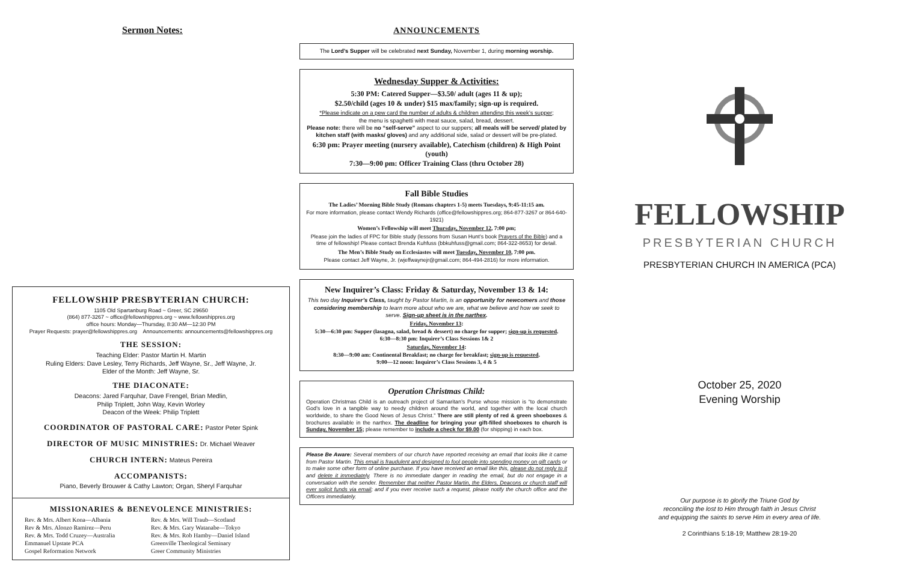Sermon Notes:
FELLOWSHIP PRESBYTERIAN CHURCH:
1105 Old Spartanburg Road ~ Greer, SC 29650
(864) 877-3267 ~ office@fellowshippres.org ~ www.fellowshippres.org
office hours: Monday—Thursday, 8:30 AM—12:30 PM
Prayer Requests: prayer@fellowshippres.org Announcements: announcements@fellowshippres.org
THE SESSION:
Teaching Elder: Pastor Martin H. Martin
Ruling Elders: Dave Lesley, Terry Richards, Jeff Wayne, Sr., Jeff Wayne, Jr.
Elder of the Month: Jeff Wayne, Sr.
THE DIACONATE:
Deacons: Jared Farquhar, Dave Frengel, Brian Medlin,
Philip Triplett, John Way, Kevin Worley
Deacon of the Week: Philip Triplett
COORDINATOR OF PASTORAL CARE: Pastor Peter Spink
DIRECTOR OF MUSIC MINISTRIES: Dr. Michael Weaver
CHURCH INTERN: Mateus Pereira
ACCOMPANISTS:
Piano, Beverly Brouwer & Cathy Lawton; Organ, Sheryl Farquhar
MISSIONARIES & BENEVOLENCE MINISTRIES:
Rev. & Mrs. Albert Kona—Albania
Rev & Mrs. Alonzo Ramirez—Peru
Rev. & Mrs. Todd Cruzey—Australia
Emmanuel Upstate PCA
Gospel Reformation Network
Rev. & Mrs. Will Traub—Scotland
Rev. & Mrs. Gary Watanabe—Tokyo
Rev. & Mrs. Rob Hamby—Daniel Island
Greenville Theological Seminary
Greer Community Ministries
ANNOUNCEMENTS
The Lord’s Supper will be celebrated next Sunday, November 1, during morning worship.
Wednesday Supper & Activities:
5:30 PM: Catered Supper—$3.50/ adult (ages 11 & up);
$2.50/child (ages 10 & under) $15 max/family; sign-up is required.
*Please indicate on a pew card the number of adults & children attending this week’s supper;
the menu is spaghetti with meat sauce, salad, bread, dessert.
Please note: there will be no “self-serve” aspect to our suppers; all meals will be served/ plated by kitchen staff (with masks/ gloves) and any additional side, salad or dessert will be pre-plated.
6:30 pm: Prayer meeting (nursery available), Catechism (children) & High Point (youth)
7:30—9:00 pm: Officer Training Class (thru October 28)
Fall Bible Studies
The Ladies’ Morning Bible Study (Romans chapters 1-5) meets Tuesdays, 9:45-11:15 am.
For more information, please contact Wendy Richards (office@fellowshippres.org; 864-877-3267 or 864-640-1921)
Women’s Fellowship will meet Thursday, November 12, 7:00 pm;
Please join the ladies of FPC for Bible study (lessons from Susan Hunt’s book Prayers of the Bible) and a time of fellowship! Please contact Brenda Kuhfuss (bbkuhfuss@gmail.com; 864-322-8653) for detail.
The Men’s Bible Study on Ecclesiastes will meet Tuesday, November 10, 7:00 pm.
Please contact Jeff Wayne, Jr. (wjeffwaynejr@gmail.com; 864-494-2816) for more information.
New Inquirer’s Class: Friday & Saturday, November 13 & 14:
This two day Inquirer’s Class, taught by Pastor Martin, is an opportunity for newcomers and those considering membership to learn more about who we are, what we believe and how we seek to serve. Sign-up sheet is in the narthex.
Friday, November 13:
5:30—6:30 pm: Supper (lasagna, salad, bread & dessert) no charge for supper; sign-up is requested.
6:30—8:30 pm: Inquirer’s Class Sessions 1& 2
Saturday, November 14:
8:30—9:00 am: Continental Breakfast; no charge for breakfast; sign-up is requested.
9:00—12 noon: Inquirer’s Class Sessions 3, 4 & 5
Operation Christmas Child:
Operation Christmas Child is an outreach project of Samaritan’s Purse whose mission is “to demonstrate God’s love in a tangible way to needy children around the world, and together with the local church worldwide, to share the Good News of Jesus Christ.” There are still plenty of red & green shoeboxes & brochures available in the narthex. The deadline for bringing your gift-filled shoeboxes to church is Sunday, November 15; please remember to include a check for $9.00 (for shipping) in each box.
Please Be Aware: Several members of our church have reported receiving an email that looks like it came from Pastor Martin. This email is fraudulent and designed to fool people into spending money on gift cards or to make some other form of online purchase. If you have received an email like this, please do not reply to it and delete it immediately. There is no immediate danger in reading the email, but do not engage in a conversation with the sender. Remember that neither Pastor Martin, the Elders, Deacons or church staff will ever solicit funds via email; and if you ever receive such a request, please notify the church office and the Officers immediately.
FELLOWSHIP
PRESBYTERIAN CHURCH
PRESBYTERIAN CHURCH IN AMERICA (PCA)
October 25, 2020
Evening Worship
Our purpose is to glorify the Triune God by
reconciling the lost to Him through faith in Jesus Christ
and equipping the saints to serve Him in every area of life.
2 Corinthians 5:18-19; Matthew 28:19-20